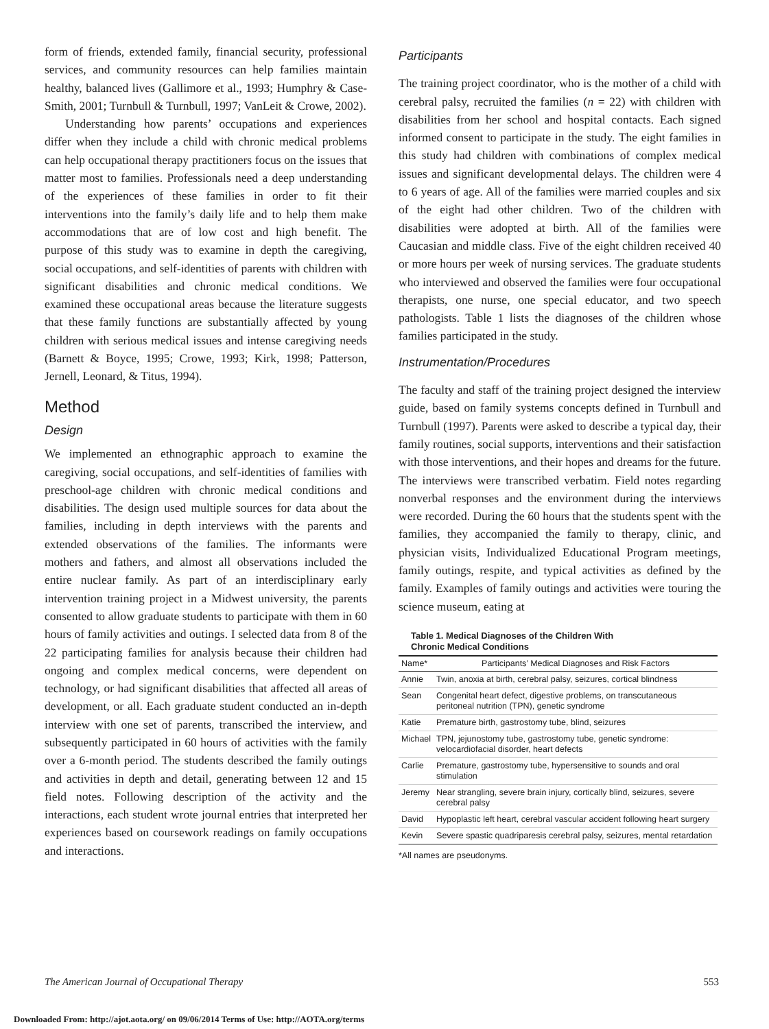form of friends, extended family, financial security, professional services, and community resources can help families maintain healthy, balanced lives (Gallimore et al., 1993; Humphry & Case-Smith, 2001; Turnbull & Turnbull, 1997; VanLeit & Crowe, 2002).
Understanding how parents’ occupations and experiences differ when they include a child with chronic medical problems can help occupational therapy practitioners focus on the issues that matter most to families. Professionals need a deep understanding of the experiences of these families in order to fit their interventions into the family’s daily life and to help them make accommodations that are of low cost and high benefit. The purpose of this study was to examine in depth the caregiving, social occupations, and self-identities of parents with children with significant disabilities and chronic medical conditions. We examined these occupational areas because the literature suggests that these family functions are substantially affected by young children with serious medical issues and intense caregiving needs (Barnett & Boyce, 1995; Crowe, 1993; Kirk, 1998; Patterson, Jernell, Leonard, & Titus, 1994).
Method
Design
We implemented an ethnographic approach to examine the caregiving, social occupations, and self-identities of families with preschool-age children with chronic medical conditions and disabilities. The design used multiple sources for data about the families, including in depth interviews with the parents and extended observations of the families. The informants were mothers and fathers, and almost all observations included the entire nuclear family. As part of an interdisciplinary early intervention training project in a Midwest university, the parents consented to allow graduate students to participate with them in 60 hours of family activities and outings. I selected data from 8 of the 22 participating families for analysis because their children had ongoing and complex medical concerns, were dependent on technology, or had significant disabilities that affected all areas of development, or all. Each graduate student conducted an in-depth interview with one set of parents, transcribed the interview, and subsequently participated in 60 hours of activities with the family over a 6-month period. The students described the family outings and activities in depth and detail, generating between 12 and 15 field notes. Following description of the activity and the interactions, each student wrote journal entries that interpreted her experiences based on coursework readings on family occupations and interactions.
Participants
The training project coordinator, who is the mother of a child with cerebral palsy, recruited the families (n = 22) with children with disabilities from her school and hospital contacts. Each signed informed consent to participate in the study. The eight families in this study had children with combinations of complex medical issues and significant developmental delays. The children were 4 to 6 years of age. All of the families were married couples and six of the eight had other children. Two of the children with disabilities were adopted at birth. All of the families were Caucasian and middle class. Five of the eight children received 40 or more hours per week of nursing services. The graduate students who interviewed and observed the families were four occupational therapists, one nurse, one special educator, and two speech pathologists. Table 1 lists the diagnoses of the children whose families participated in the study.
Instrumentation/Procedures
The faculty and staff of the training project designed the interview guide, based on family systems concepts defined in Turnbull and Turnbull (1997). Parents were asked to describe a typical day, their family routines, social supports, interventions and their satisfaction with those interventions, and their hopes and dreams for the future. The interviews were transcribed verbatim. Field notes regarding nonverbal responses and the environment during the interviews were recorded. During the 60 hours that the students spent with the families, they accompanied the family to therapy, clinic, and physician visits, Individualized Educational Program meetings, family outings, respite, and typical activities as defined by the family. Examples of family outings and activities were touring the science museum, eating at
Table 1. Medical Diagnoses of the Children With
Chronic Medical Conditions
| Name* | Participants’ Medical Diagnoses and Risk Factors |
| --- | --- |
| Annie | Twin, anoxia at birth, cerebral palsy, seizures, cortical blindness |
| Sean | Congenital heart defect, digestive problems, on transcutaneous peritoneal nutrition (TPN), genetic syndrome |
| Katie | Premature birth, gastrostomy tube, blind, seizures |
| Michael | TPN, jejunostomy tube, gastrostomy tube, genetic syndrome: velocardiofacial disorder, heart defects |
| Carlie | Premature, gastrostomy tube, hypersensitive to sounds and oral stimulation |
| Jeremy | Near strangling, severe brain injury, cortically blind, seizures, severe cerebral palsy |
| David | Hypoplastic left heart, cerebral vascular accident following heart surgery |
| Kevin | Severe spastic quadriparesis cerebral palsy, seizures, mental retardation |
*All names are pseudonyms.
The American Journal of Occupational Therapy 553
Downloaded From: http://ajot.aota.org/ on 09/06/2014 Terms of Use: http://AOTA.org/terms